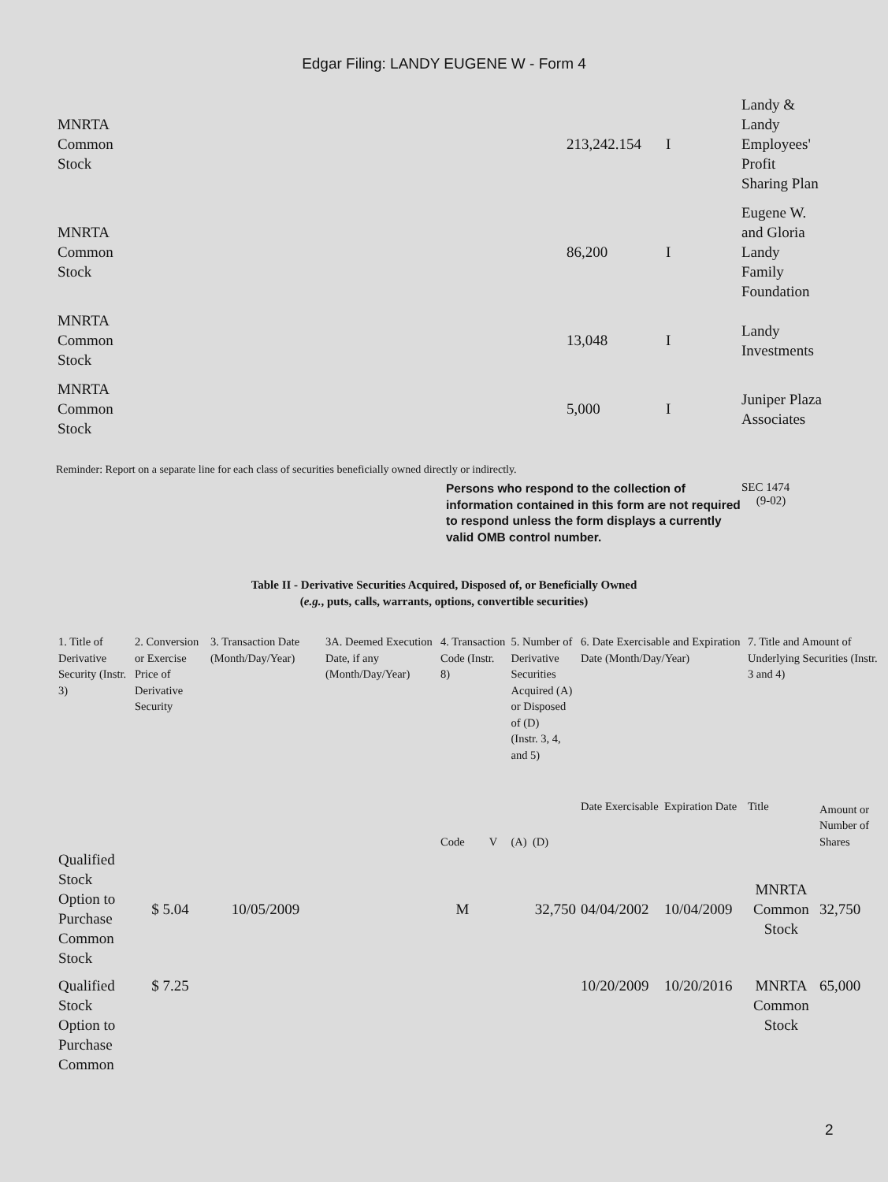Edgar Filing: LANDY EUGENE W - Form 4
| MNRTA Common Stock | 213,242.154 | I | Landy & Landy Employees' Profit Sharing Plan |
| MNRTA Common Stock | 86,200 | I | Eugene W. and Gloria Landy Family Foundation |
| MNRTA Common Stock | 13,048 | I | Landy Investments |
| MNRTA Common Stock | 5,000 | I | Juniper Plaza Associates |
Reminder: Report on a separate line for each class of securities beneficially owned directly or indirectly.
Persons who respond to the collection of information contained in this form are not required to respond unless the form displays a currently valid OMB control number.
SEC 1474
(9-02)
Table II - Derivative Securities Acquired, Disposed of, or Beneficially Owned
(e.g., puts, calls, warrants, options, convertible securities)
| 1. Title of Derivative Security (Instr. 3) | 2. Conversion or Exercise Price of Derivative Security | 3. Transaction Date (Month/Day/Year) | 3A. Deemed Execution Date, if any (Month/Day/Year) | 4. Transaction Code (Instr. 8) | | 5. Number of Derivative Securities Acquired (A) or Disposed of (D) (Instr. 3, 4, and 5) | | 6. Date Exercisable and Expiration Date (Month/Day/Year) | | 7. Title and Amount of Underlying Securities (Instr. 3 and 4) | |
| --- | --- | --- | --- | --- | --- | --- | --- | --- | --- | --- | --- |
| | | | | Code | V | (A) | (D) | Date Exercisable | Expiration Date | Title | Amount or Number of Shares |
| Qualified Stock Option to Purchase Common Stock | $ 5.04 | 10/05/2009 | | M | | | 32,750 | 04/04/2002 | 10/04/2009 | MNRTA Common Stock | 32,750 |
| Qualified Stock Option to Purchase Common | $ 7.25 | | | | | | | 10/20/2009 | 10/20/2016 | MNRTA Common Stock | 65,000 |
2